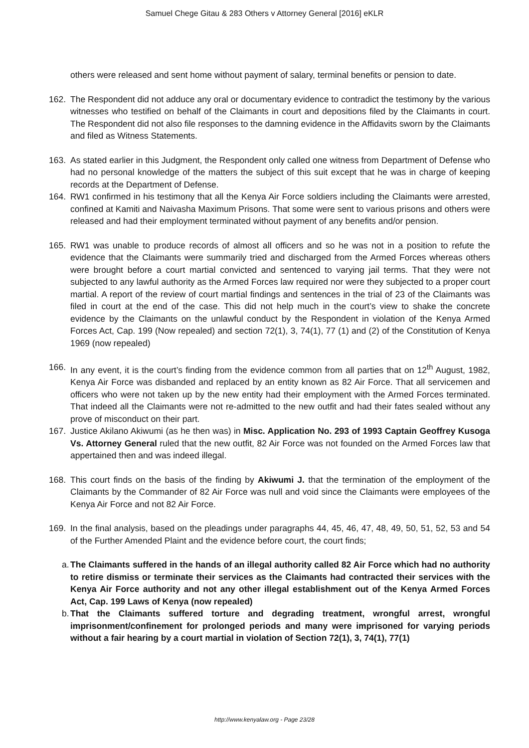Samuel Chege Gitau & 283 Others v Attorney General [2016] eKLR
others were released and sent home without payment of salary, terminal benefits or pension to date.
162. The Respondent did not adduce any oral or documentary evidence to contradict the testimony by the various witnesses who testified on behalf of the Claimants in court and depositions filed by the Claimants in court. The Respondent did not also file responses to the damning evidence in the Affidavits sworn by the Claimants and filed as Witness Statements.
163. As stated earlier in this Judgment, the Respondent only called one witness from Department of Defense who had no personal knowledge of the matters the subject of this suit except that he was in charge of keeping records at the Department of Defense.
164. RW1 confirmed in his testimony that all the Kenya Air Force soldiers including the Claimants were arrested, confined at Kamiti and Naivasha Maximum Prisons. That some were sent to various prisons and others were released and had their employment terminated without payment of any benefits and/or pension.
165. RW1 was unable to produce records of almost all officers and so he was not in a position to refute the evidence that the Claimants were summarily tried and discharged from the Armed Forces whereas others were brought before a court martial convicted and sentenced to varying jail terms. That they were not subjected to any lawful authority as the Armed Forces law required nor were they subjected to a proper court martial. A report of the review of court martial findings and sentences in the trial of 23 of the Claimants was filed in court at the end of the case. This did not help much in the court’s view to shake the concrete evidence by the Claimants on the unlawful conduct by the Respondent in violation of the Kenya Armed Forces Act, Cap. 199 (Now repealed) and section 72(1), 3, 74(1), 77 (1) and (2) of the Constitution of Kenya 1969 (now repealed)
166. In any event, it is the court’s finding from the evidence common from all parties that on 12<sup>th</sup> August, 1982, Kenya Air Force was disbanded and replaced by an entity known as 82 Air Force. That all servicemen and officers who were not taken up by the new entity had their employment with the Armed Forces terminated. That indeed all the Claimants were not re-admitted to the new outfit and had their fates sealed without any prove of misconduct on their part.
167. Justice Akilano Akiwumi (as he then was) in Misc. Application No. 293 of 1993 Captain Geoffrey Kusoga Vs. Attorney General ruled that the new outfit, 82 Air Force was not founded on the Armed Forces law that appertained then and was indeed illegal.
168. This court finds on the basis of the finding by Akiwumi J. that the termination of the employment of the Claimants by the Commander of 82 Air Force was null and void since the Claimants were employees of the Kenya Air Force and not 82 Air Force.
169. In the final analysis, based on the pleadings under paragraphs 44, 45, 46, 47, 48, 49, 50, 51, 52, 53 and 54 of the Further Amended Plaint and the evidence before court, the court finds;
a.
The Claimants suffered in the hands of an illegal authority called 82 Air Force which had no authority to retire dismiss or terminate their services as the Claimants had contracted their services with the Kenya Air Force authority and not any other illegal establishment out of the Kenya Armed Forces Act, Cap. 199 Laws of Kenya (now repealed)
b.
That the Claimants suffered torture and degrading treatment, wrongful arrest, wrongful imprisonment/confinement for prolonged periods and many were imprisoned for varying periods without a fair hearing by a court martial in violation of Section 72(1), 3, 74(1), 77(1)
http://www.kenyalaw.org - Page 23/28